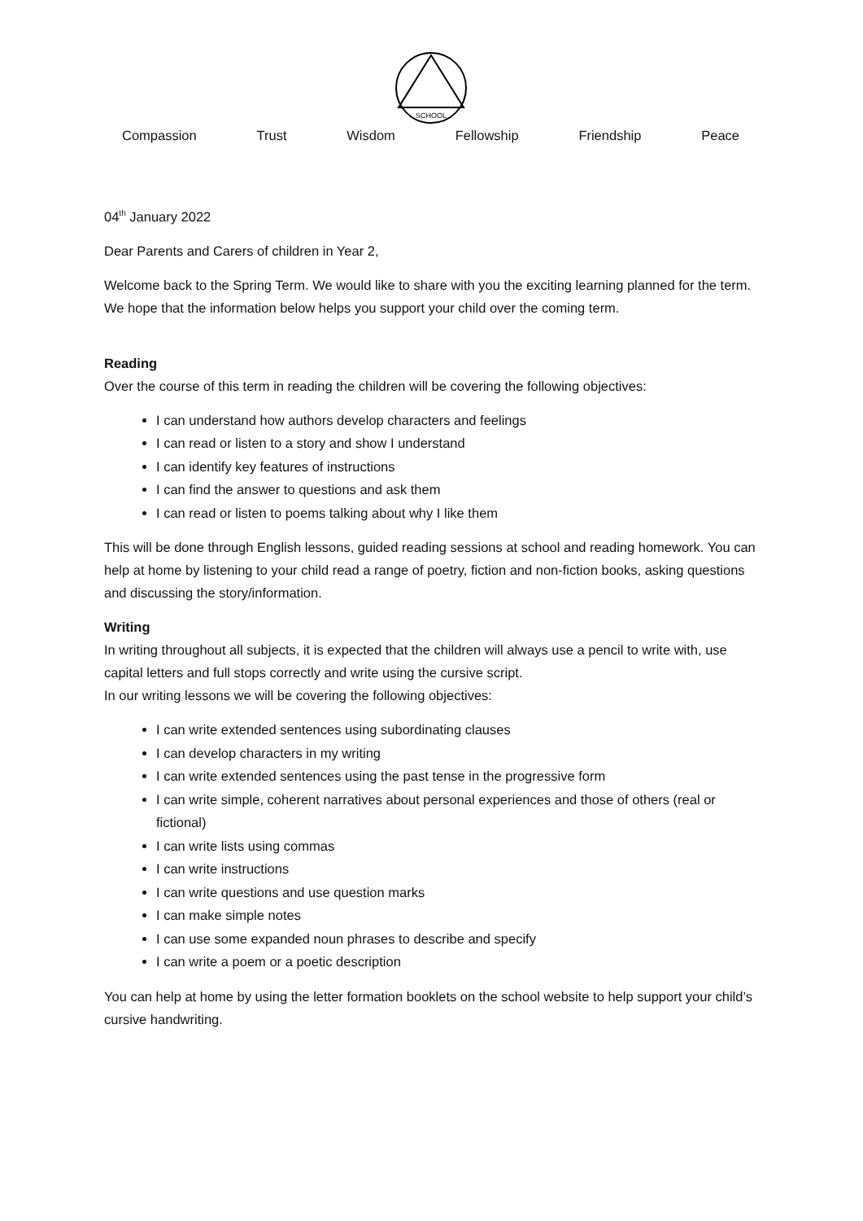SCHOOL
Compassion Trust Wisdom Fellowship Friendship Peace
04<sup>th</sup> January 2022
Dear Parents and Carers of children in Year 2,
Welcome back to the Spring Term. We would like to share with you the exciting learning planned for the term. We hope that the information below helps you support your child over the coming term.
Reading
Over the course of this term in reading the children will be covering the following objectives:
I can understand how authors develop characters and feelings
I can read or listen to a story and show I understand
I can identify key features of instructions
I can find the answer to questions and ask them
I can read or listen to poems talking about why I like them
This will be done through English lessons, guided reading sessions at school and reading homework. You can help at home by listening to your child read a range of poetry, fiction and non-fiction books, asking questions and discussing the story/information.
Writing
In writing throughout all subjects, it is expected that the children will always use a pencil to write with, use capital letters and full stops correctly and write using the cursive script.
In our writing lessons we will be covering the following objectives:
I can write extended sentences using subordinating clauses
I can develop characters in my writing
I can write extended sentences using the past tense in the progressive form
I can write simple, coherent narratives about personal experiences and those of others (real or fictional)
I can write lists using commas
I can write instructions
I can write questions and use question marks
I can make simple notes
I can use some expanded noun phrases to describe and specify
I can write a poem or a poetic description
You can help at home by using the letter formation booklets on the school website to help support your child’s cursive handwriting.